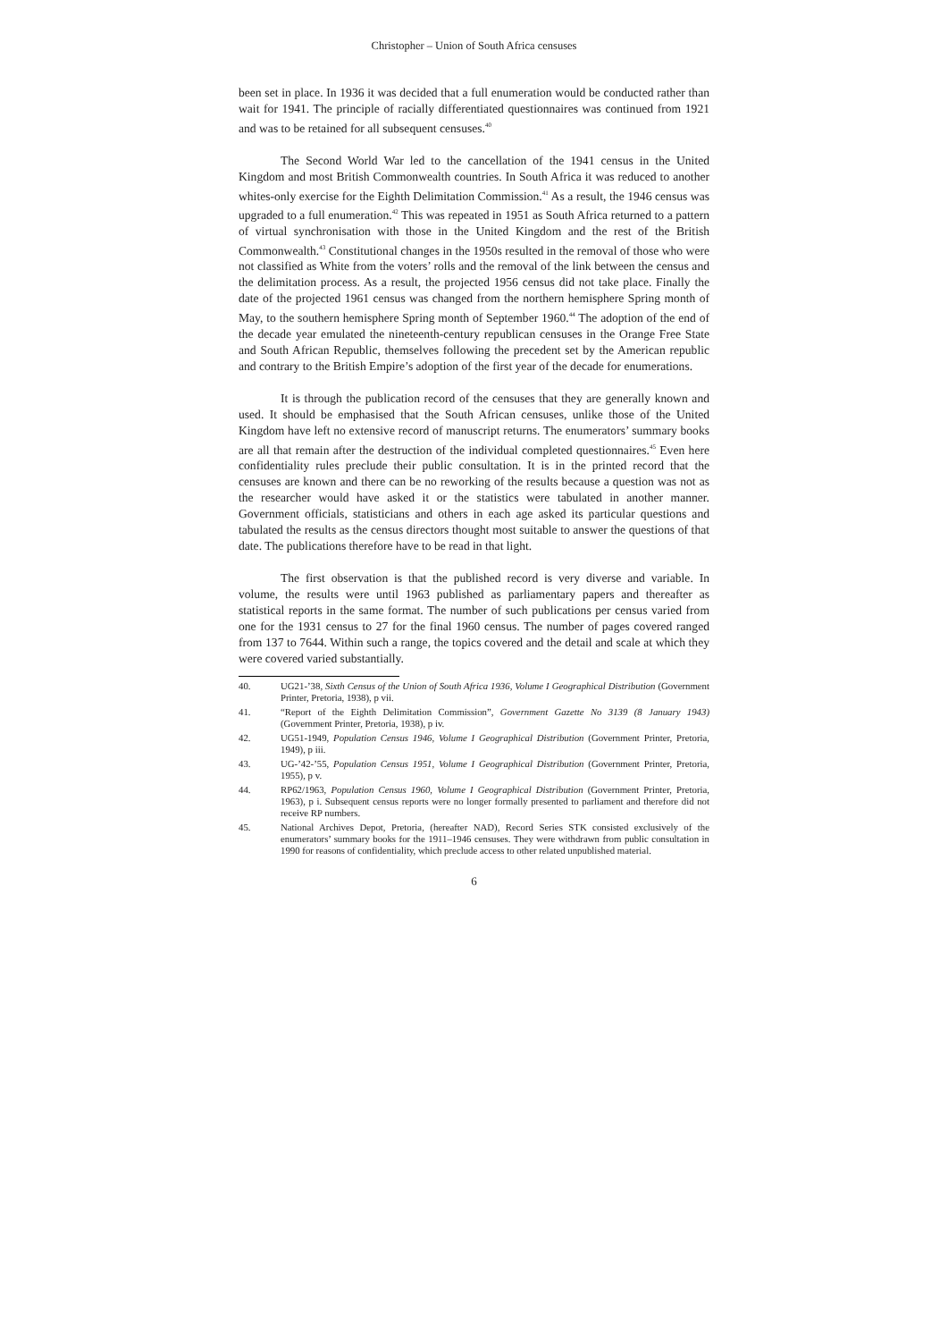Christopher – Union of South Africa censuses
been set in place. In 1936 it was decided that a full enumeration would be conducted rather than wait for 1941. The principle of racially differentiated questionnaires was continued from 1921 and was to be retained for all subsequent censuses.<sup>40</sup>
The Second World War led to the cancellation of the 1941 census in the United Kingdom and most British Commonwealth countries. In South Africa it was reduced to another whites-only exercise for the Eighth Delimitation Commission.<sup>41</sup> As a result, the 1946 census was upgraded to a full enumeration.<sup>42</sup> This was repeated in 1951 as South Africa returned to a pattern of virtual synchronisation with those in the United Kingdom and the rest of the British Commonwealth.<sup>43</sup> Constitutional changes in the 1950s resulted in the removal of those who were not classified as White from the voters’ rolls and the removal of the link between the census and the delimitation process. As a result, the projected 1956 census did not take place. Finally the date of the projected 1961 census was changed from the northern hemisphere Spring month of May, to the southern hemisphere Spring month of September 1960.<sup>44</sup> The adoption of the end of the decade year emulated the nineteenth-century republican censuses in the Orange Free State and South African Republic, themselves following the precedent set by the American republic and contrary to the British Empire’s adoption of the first year of the decade for enumerations.
It is through the publication record of the censuses that they are generally known and used. It should be emphasised that the South African censuses, unlike those of the United Kingdom have left no extensive record of manuscript returns. The enumerators’ summary books are all that remain after the destruction of the individual completed questionnaires.<sup>45</sup> Even here confidentiality rules preclude their public consultation. It is in the printed record that the censuses are known and there can be no reworking of the results because a question was not as the researcher would have asked it or the statistics were tabulated in another manner. Government officials, statisticians and others in each age asked its particular questions and tabulated the results as the census directors thought most suitable to answer the questions of that date. The publications therefore have to be read in that light.
The first observation is that the published record is very diverse and variable. In volume, the results were until 1963 published as parliamentary papers and thereafter as statistical reports in the same format. The number of such publications per census varied from one for the 1931 census to 27 for the final 1960 census. The number of pages covered ranged from 137 to 7644. Within such a range, the topics covered and the detail and scale at which they were covered varied substantially.
40. UG21-’38, Sixth Census of the Union of South Africa 1936, Volume I Geographical Distribution (Government Printer, Pretoria, 1938), p vii.
41. “Report of the Eighth Delimitation Commission”, Government Gazette No 3139 (8 January 1943) (Government Printer, Pretoria, 1938), p iv.
42. UG51-1949, Population Census 1946, Volume I Geographical Distribution (Government Printer, Pretoria, 1949), p iii.
43. UG-’42-’55, Population Census 1951, Volume I Geographical Distribution (Government Printer, Pretoria, 1955), p v.
44. RP62/1963, Population Census 1960, Volume I Geographical Distribution (Government Printer, Pretoria, 1963), p i. Subsequent census reports were no longer formally presented to parliament and therefore did not receive RP numbers.
45. National Archives Depot, Pretoria, (hereafter NAD), Record Series STK consisted exclusively of the enumerators’ summary books for the 1911–1946 censuses. They were withdrawn from public consultation in 1990 for reasons of confidentiality, which preclude access to other related unpublished material.
6